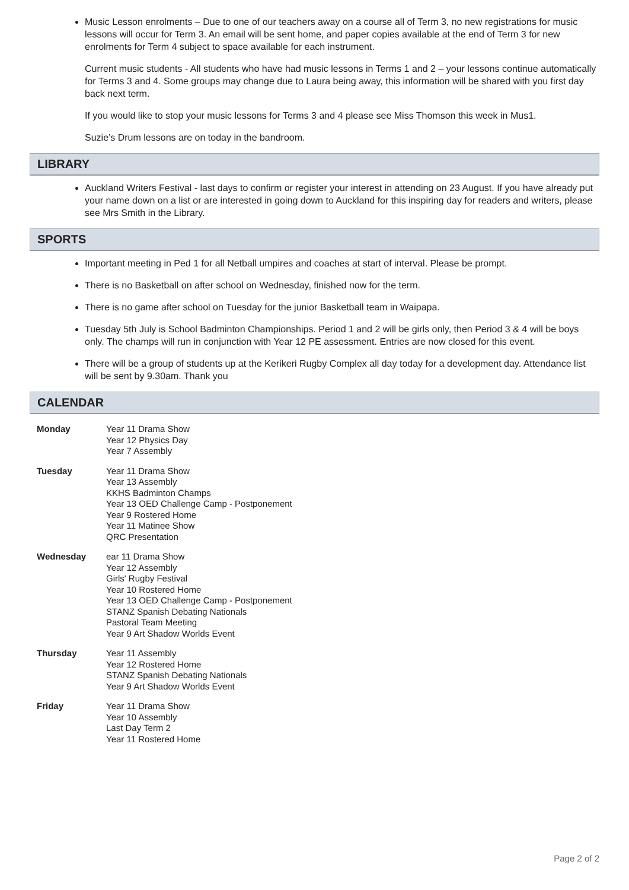Music Lesson enrolments – Due to one of our teachers away on a course all of Term 3, no new registrations for music lessons will occur for Term 3. An email will be sent home, and paper copies available at the end of Term 3 for new enrolments for Term 4 subject to space available for each instrument.
Current music students - All students who have had music lessons in Terms 1 and 2 – your lessons continue automatically for Terms 3 and 4. Some groups may change due to Laura being away, this information will be shared with you first day back next term.
If you would like to stop your music lessons for Terms 3 and 4 please see Miss Thomson this week in Mus1.
Suzie’s Drum lessons are on today in the bandroom.
LIBRARY
Auckland Writers Festival - last days to confirm or register your interest in attending on 23 August. If you have already put your name down on a list or are interested in going down to Auckland for this inspiring day for readers and writers, please see Mrs Smith in the Library.
SPORTS
Important meeting in Ped 1 for all Netball umpires and coaches at start of interval. Please be prompt.
There is no Basketball on after school on Wednesday, finished now for the term.
There is no game after school on Tuesday for the junior Basketball team in Waipapa.
Tuesday 5th July is School Badminton Championships. Period 1 and 2 will be girls only, then Period 3 & 4 will be boys only. The champs will run in conjunction with Year 12 PE assessment. Entries are now closed for this event.
There will be a group of students up at the Kerikeri Rugby Complex all day today for a development day. Attendance list will be sent by 9.30am. Thank you
CALENDAR
| Monday | Year 11 Drama Show Year 12 Physics Day Year 7 Assembly |
| Tuesday | Year 11 Drama Show Year 13 Assembly KKHS Badminton Champs Year 13 OED Challenge Camp - Postponement Year 9 Rostered Home Year 11 Matinee Show QRC Presentation |
| Wednesday | ear 11 Drama Show Year 12 Assembly Girls' Rugby Festival Year 10 Rostered Home Year 13 OED Challenge Camp - Postponement STANZ Spanish Debating Nationals Pastoral Team Meeting Year 9 Art Shadow Worlds Event |
| Thursday | Year 11 Assembly Year 12 Rostered Home STANZ Spanish Debating Nationals Year 9 Art Shadow Worlds Event |
| Friday | Year 11 Drama Show Year 10 Assembly Last Day Term 2 Year 11 Rostered Home |
Page 2 of 2